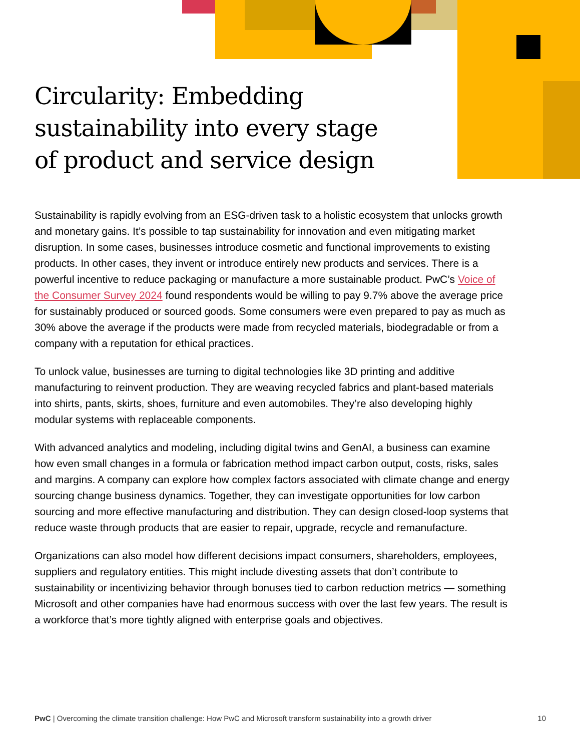Circularity: Embedding sustainability into every stage of product and service design
Sustainability is rapidly evolving from an ESG-driven task to a holistic ecosystem that unlocks growth and monetary gains. It’s possible to tap sustainability for innovation and even mitigating market disruption. In some cases, businesses introduce cosmetic and functional improvements to existing products. In other cases, they invent or introduce entirely new products and services. There is a powerful incentive to reduce packaging or manufacture a more sustainable product. PwC’s Voice of the Consumer Survey 2024 found respondents would be willing to pay 9.7% above the average price for sustainably produced or sourced goods. Some consumers were even prepared to pay as much as 30% above the average if the products were made from recycled materials, biodegradable or from a company with a reputation for ethical practices.
To unlock value, businesses are turning to digital technologies like 3D printing and additive manufacturing to reinvent production. They are weaving recycled fabrics and plant-based materials into shirts, pants, skirts, shoes, furniture and even automobiles. They’re also developing highly modular systems with replaceable components.
With advanced analytics and modeling, including digital twins and GenAI, a business can examine how even small changes in a formula or fabrication method impact carbon output, costs, risks, sales and margins. A company can explore how complex factors associated with climate change and energy sourcing change business dynamics. Together, they can investigate opportunities for low carbon sourcing and more effective manufacturing and distribution. They can design closed-loop systems that reduce waste through products that are easier to repair, upgrade, recycle and remanufacture.
Organizations can also model how different decisions impact consumers, shareholders, employees, suppliers and regulatory entities. This might include divesting assets that don’t contribute to sustainability or incentivizing behavior through bonuses tied to carbon reduction metrics — something Microsoft and other companies have had enormous success with over the last few years. The result is a workforce that’s more tightly aligned with enterprise goals and objectives.
PwC | Overcoming the climate transition challenge: How PwC and Microsoft transform sustainability into a growth driver 10